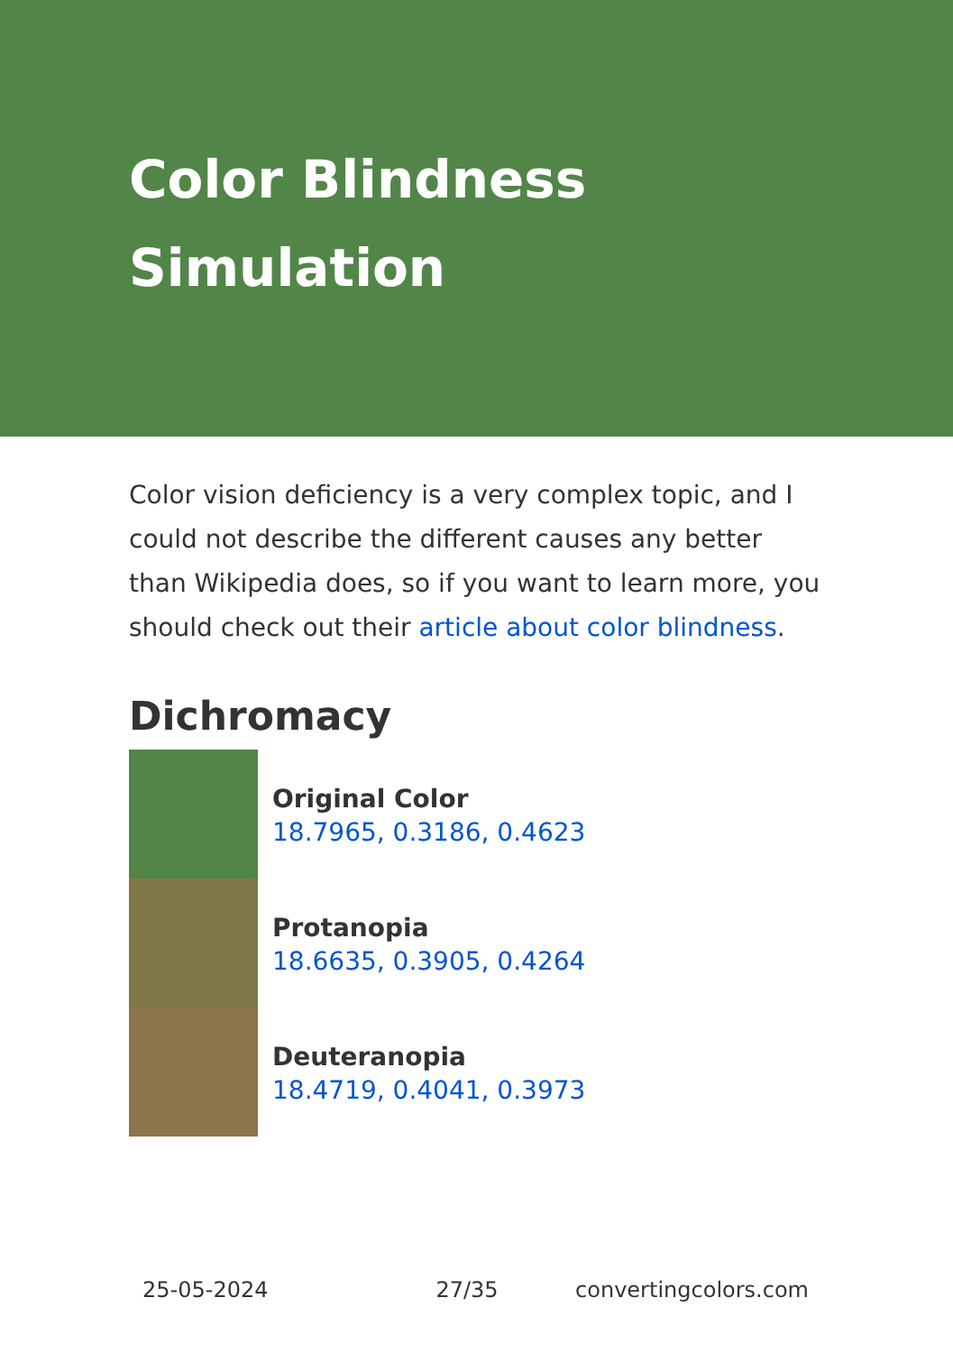Color Blindness
Simulation
Color vision deficiency is a very complex topic, and I could not describe the different causes any better than Wikipedia does, so if you want to learn more, you should check out their article about color blindness.
Dichromacy
Original Color
18.7965, 0.3186, 0.4623
Protanopia
18.6635, 0.3905, 0.4264
Deuteranopia
18.4719, 0.4041, 0.3973
25-05-2024 27/35 convertingcolors.com